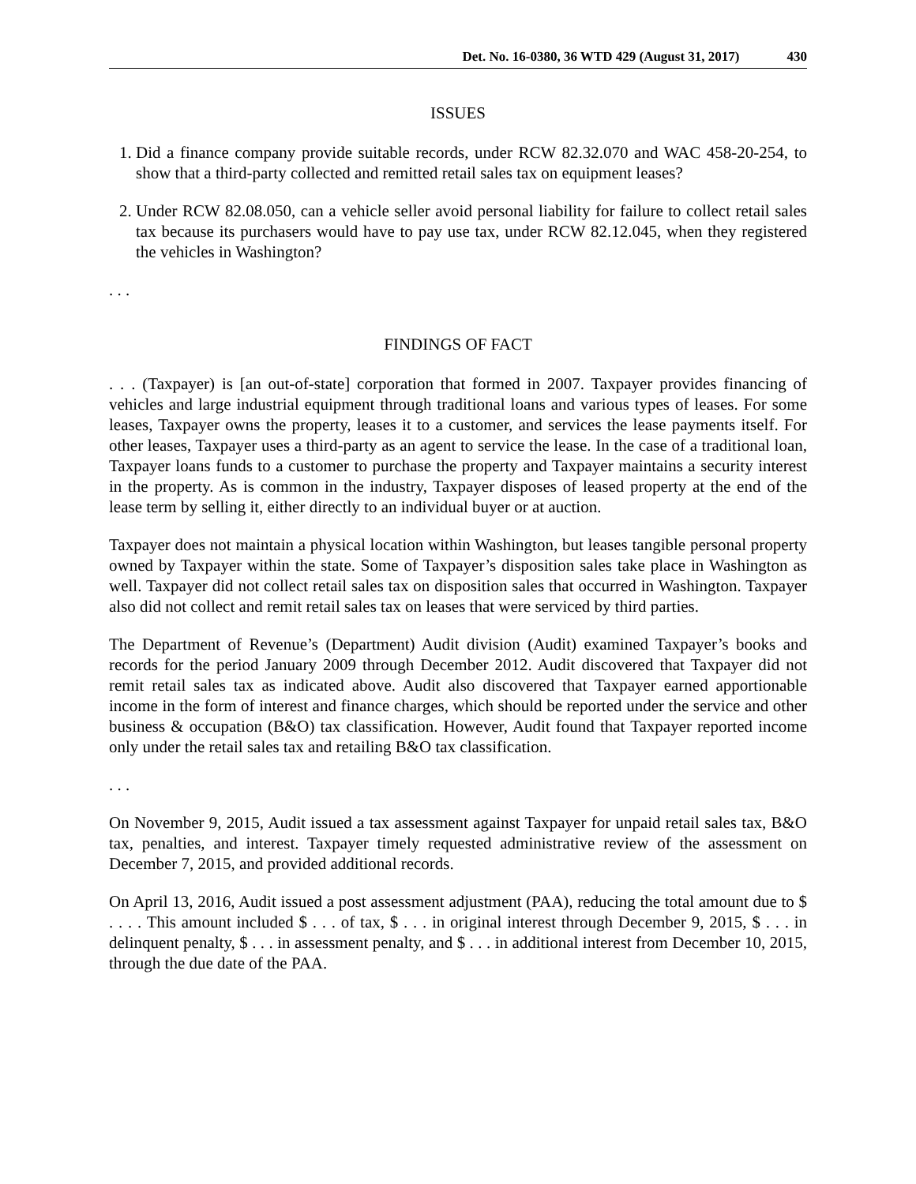Det. No. 16-0380, 36 WTD 429 (August 31, 2017) 430
ISSUES
1. Did a finance company provide suitable records, under RCW 82.32.070 and WAC 458-20-254, to show that a third-party collected and remitted retail sales tax on equipment leases?
2. Under RCW 82.08.050, can a vehicle seller avoid personal liability for failure to collect retail sales tax because its purchasers would have to pay use tax, under RCW 82.12.045, when they registered the vehicles in Washington?
. . .
FINDINGS OF FACT
. . . (Taxpayer) is [an out-of-state] corporation that formed in 2007. Taxpayer provides financing of vehicles and large industrial equipment through traditional loans and various types of leases. For some leases, Taxpayer owns the property, leases it to a customer, and services the lease payments itself. For other leases, Taxpayer uses a third-party as an agent to service the lease. In the case of a traditional loan, Taxpayer loans funds to a customer to purchase the property and Taxpayer maintains a security interest in the property. As is common in the industry, Taxpayer disposes of leased property at the end of the lease term by selling it, either directly to an individual buyer or at auction.
Taxpayer does not maintain a physical location within Washington, but leases tangible personal property owned by Taxpayer within the state. Some of Taxpayer’s disposition sales take place in Washington as well. Taxpayer did not collect retail sales tax on disposition sales that occurred in Washington. Taxpayer also did not collect and remit retail sales tax on leases that were serviced by third parties.
The Department of Revenue’s (Department) Audit division (Audit) examined Taxpayer’s books and records for the period January 2009 through December 2012. Audit discovered that Taxpayer did not remit retail sales tax as indicated above. Audit also discovered that Taxpayer earned apportionable income in the form of interest and finance charges, which should be reported under the service and other business & occupation (B&O) tax classification. However, Audit found that Taxpayer reported income only under the retail sales tax and retailing B&O tax classification.
. . .
On November 9, 2015, Audit issued a tax assessment against Taxpayer for unpaid retail sales tax, B&O tax, penalties, and interest. Taxpayer timely requested administrative review of the assessment on December 7, 2015, and provided additional records.
On April 13, 2016, Audit issued a post assessment adjustment (PAA), reducing the total amount due to $ . . . . This amount included $ . . . of tax, $ . . . in original interest through December 9, 2015, $ . . . in delinquent penalty, $ . . . in assessment penalty, and $ . . . in additional interest from December 10, 2015, through the due date of the PAA.